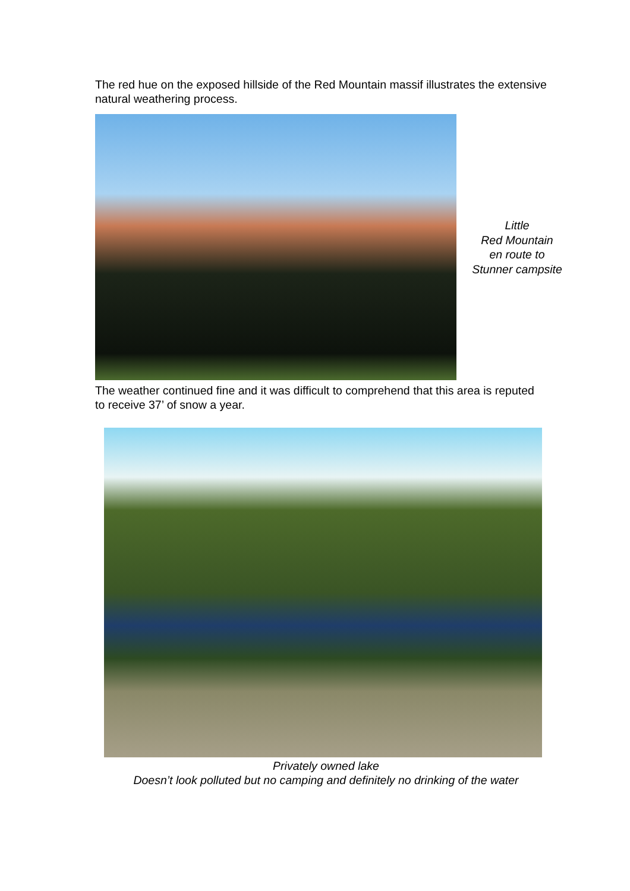The red hue on the exposed hillside of the Red Mountain massif illustrates the extensive natural weathering process.
Little
Red Mountain
en route to
Stunner campsite
The weather continued fine and it was difficult to comprehend that this area is reputed to receive 37’ of snow a year.
Privately owned lake
Doesn’t look polluted but no camping and definitely no drinking of the water